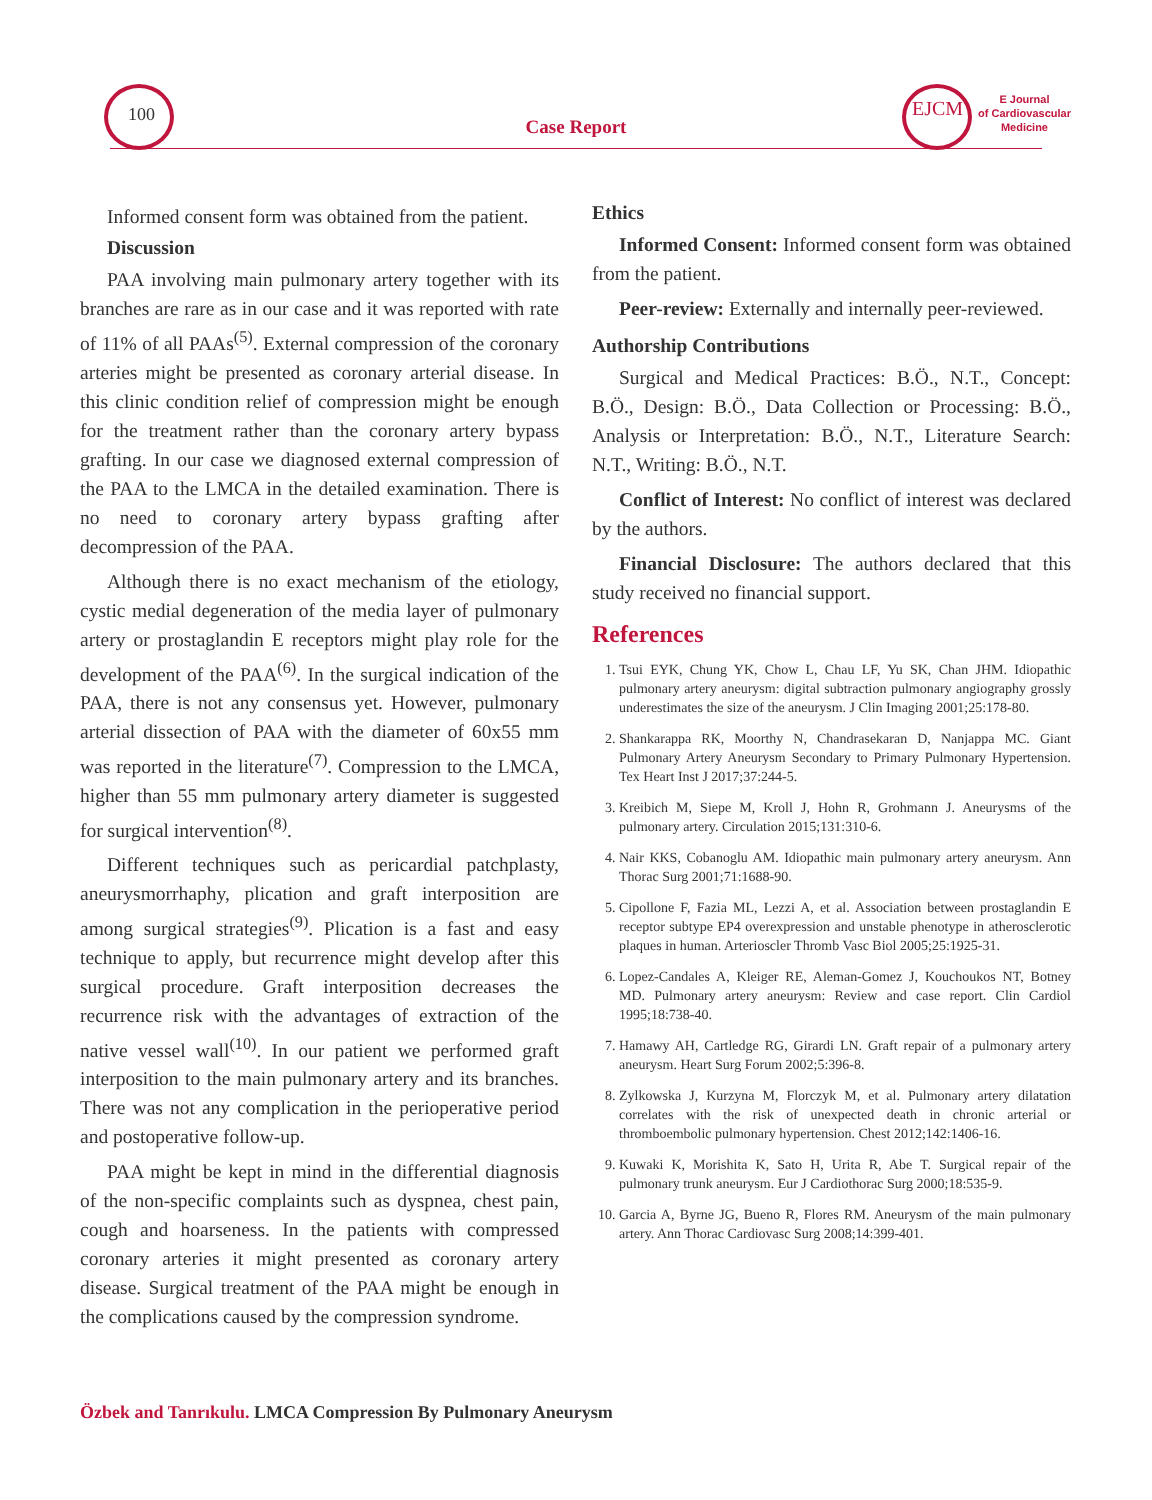100
Case Report
EJCM
E Journal
of Cardiovascular
Medicine
Informed consent form was obtained from the patient.
Discussion
PAA involving main pulmonary artery together with its branches are rare as in our case and it was reported with rate of 11% of all PAAs<sup>(5)</sup>. External compression of the coronary arteries might be presented as coronary arterial disease. In this clinic condition relief of compression might be enough for the treatment rather than the coronary artery bypass grafting. In our case we diagnosed external compression of the PAA to the LMCA in the detailed examination. There is no need to coronary artery bypass grafting after decompression of the PAA.
Although there is no exact mechanism of the etiology, cystic medial degeneration of the media layer of pulmonary artery or prostaglandin E receptors might play role for the development of the PAA<sup>(6)</sup>. In the surgical indication of the PAA, there is not any consensus yet. However, pulmonary arterial dissection of PAA with the diameter of 60x55 mm was reported in the literature<sup>(7)</sup>. Compression to the LMCA, higher than 55 mm pulmonary artery diameter is suggested for surgical intervention<sup>(8)</sup>.
Different techniques such as pericardial patchplasty, aneurysmorrhaphy, plication and graft interposition are among surgical strategies<sup>(9)</sup>. Plication is a fast and easy technique to apply, but recurrence might develop after this surgical procedure. Graft interposition decreases the recurrence risk with the advantages of extraction of the native vessel wall<sup>(10)</sup>. In our patient we performed graft interposition to the main pulmonary artery and its branches. There was not any complication in the perioperative period and postoperative follow-up.
PAA might be kept in mind in the differential diagnosis of the non-specific complaints such as dyspnea, chest pain, cough and hoarseness. In the patients with compressed coronary arteries it might presented as coronary artery disease. Surgical treatment of the PAA might be enough in the complications caused by the compression syndrome.
Ethics
Informed Consent: Informed consent form was obtained from the patient.
Peer-review: Externally and internally peer-reviewed.
Authorship Contributions
Surgical and Medical Practices: B.Ö., N.T., Concept: B.Ö., Design: B.Ö., Data Collection or Processing: B.Ö., Analysis or Interpretation: B.Ö., N.T., Literature Search: N.T., Writing: B.Ö., N.T.
Conflict of Interest: No conflict of interest was declared by the authors.
Financial Disclosure: The authors declared that this study received no financial support.
References
1. Tsui EYK, Chung YK, Chow L, Chau LF, Yu SK, Chan JHM. Idiopathic pulmonary artery aneurysm: digital subtraction pulmonary angiography grossly underestimates the size of the aneurysm. J Clin Imaging 2001;25:178-80.
2. Shankarappa RK, Moorthy N, Chandrasekaran D, Nanjappa MC. Giant Pulmonary Artery Aneurysm Secondary to Primary Pulmonary Hypertension. Tex Heart Inst J 2017;37:244-5.
3. Kreibich M, Siepe M, Kroll J, Hohn R, Grohmann J. Aneurysms of the pulmonary artery. Circulation 2015;131:310-6.
4. Nair KKS, Cobanoglu AM. Idiopathic main pulmonary artery aneurysm. Ann Thorac Surg 2001;71:1688-90.
5. Cipollone F, Fazia ML, Lezzi A, et al. Association between prostaglandin E receptor subtype EP4 overexpression and unstable phenotype in atherosclerotic plaques in human. Arterioscler Thromb Vasc Biol 2005;25:1925-31.
6. Lopez-Candales A, Kleiger RE, Aleman-Gomez J, Kouchoukos NT, Botney MD. Pulmonary artery aneurysm: Review and case report. Clin Cardiol 1995;18:738-40.
7. Hamawy AH, Cartledge RG, Girardi LN. Graft repair of a pulmonary artery aneurysm. Heart Surg Forum 2002;5:396-8.
8. Zylkowska J, Kurzyna M, Florczyk M, et al. Pulmonary artery dilatation correlates with the risk of unexpected death in chronic arterial or thromboembolic pulmonary hypertension. Chest 2012;142:1406-16.
9. Kuwaki K, Morishita K, Sato H, Urita R, Abe T. Surgical repair of the pulmonary trunk aneurysm. Eur J Cardiothorac Surg 2000;18:535-9.
10. Garcia A, Byrne JG, Bueno R, Flores RM. Aneurysm of the main pulmonary artery. Ann Thorac Cardiovasc Surg 2008;14:399-401.
Özbek and Tanrıkulu. LMCA Compression By Pulmonary Aneurysm